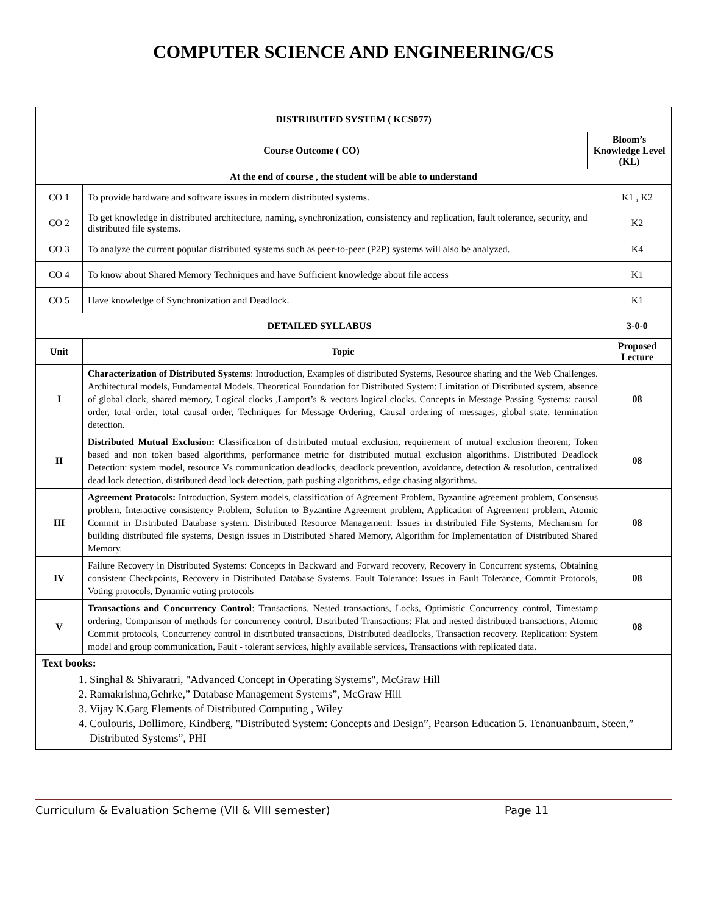COMPUTER SCIENCE AND ENGINEERING/CS
| DISTRIBUTED SYSTEM ( KCS077) | | | |
| --- | --- | --- | --- |
| Course Outcome ( CO) | | Bloom’s Knowledge Level (KL) | |
| At the end of course , the student will be able to understand | | | |
| CO 1 | To provide hardware and software issues in modern distributed systems. | | K1 , K2 |
| CO 2 | To get knowledge in distributed architecture, naming, synchronization, consistency and replication, fault tolerance, security, and distributed file systems. | | K2 |
| CO 3 | To analyze the current popular distributed systems such as peer-to-peer (P2P) systems will also be analyzed. | | K4 |
| CO 4 | To know about Shared Memory Techniques and have Sufficient knowledge about file access | | K1 |
| CO 5 | Have knowledge of Synchronization and Deadlock. | | K1 |
| DETAILED SYLLABUS | | | 3-0-0 |
| Unit | Topic | | Proposed Lecture |
| I | Characterization of Distributed Systems : Introduction, Examples of distributed Systems, Resource sharing and the Web Challenges. Architectural models, Fundamental Models. Theoretical Foundation for Distributed System: Limitation of Distributed system, absence of global clock, shared memory, Logical clocks ,Lamport’s & vectors logical clocks. Concepts in Message Passing Systems: causal order, total order, total causal order, Techniques for Message Ordering, Causal ordering of messages, global state, termination detection. | | 08 |
| II | Distributed Mutual Exclusion: Classification of distributed mutual exclusion, requirement of mutual exclusion theorem, Token based and non token based algorithms, performance metric for distributed mutual exclusion algorithms. Distributed Deadlock Detection: system model, resource Vs communication deadlocks, deadlock prevention, avoidance, detection & resolution, centralized dead lock detection, distributed dead lock detection, path pushing algorithms, edge chasing algorithms. | | 08 |
| III | Agreement Protocols: Introduction, System models, classification of Agreement Problem, Byzantine agreement problem, Consensus problem, Interactive consistency Problem, Solution to Byzantine Agreement problem, Application of Agreement problem, Atomic Commit in Distributed Database system. Distributed Resource Management: Issues in distributed File Systems, Mechanism for building distributed file systems, Design issues in Distributed Shared Memory, Algorithm for Implementation of Distributed Shared Memory. | | 08 |
| IV | Failure Recovery in Distributed Systems: Concepts in Backward and Forward recovery, Recovery in Concurrent systems, Obtaining consistent Checkpoints, Recovery in Distributed Database Systems. Fault Tolerance: Issues in Fault Tolerance, Commit Protocols, Voting protocols, Dynamic voting protocols | | 08 |
| V | Transactions and Concurrency Control : Transactions, Nested transactions, Locks, Optimistic Concurrency control, Timestamp ordering, Comparison of methods for concurrency control. Distributed Transactions: Flat and nested distributed transactions, Atomic Commit protocols, Concurrency control in distributed transactions, Distributed deadlocks, Transaction recovery. Replication: System model and group communication, Fault - tolerant services, highly available services, Transactions with replicated data. | | 08 |
| Text books: 1. Singhal & Shivaratri, "Advanced Concept in Operating Systems", McGraw Hill 2. Ramakrishna,Gehrke,” Database Management Systems”, McGraw Hill 3. Vijay K.Garg Elements of Distributed Computing , Wiley 4. Coulouris, Dollimore, Kindberg, "Distributed System: Concepts and Design”, Pearson Education 5. Tenanuanbaum, Steen,” Distributed Systems”, PHI | | | |
Curriculum & Evaluation Scheme (VII & VIII semester) Page 11